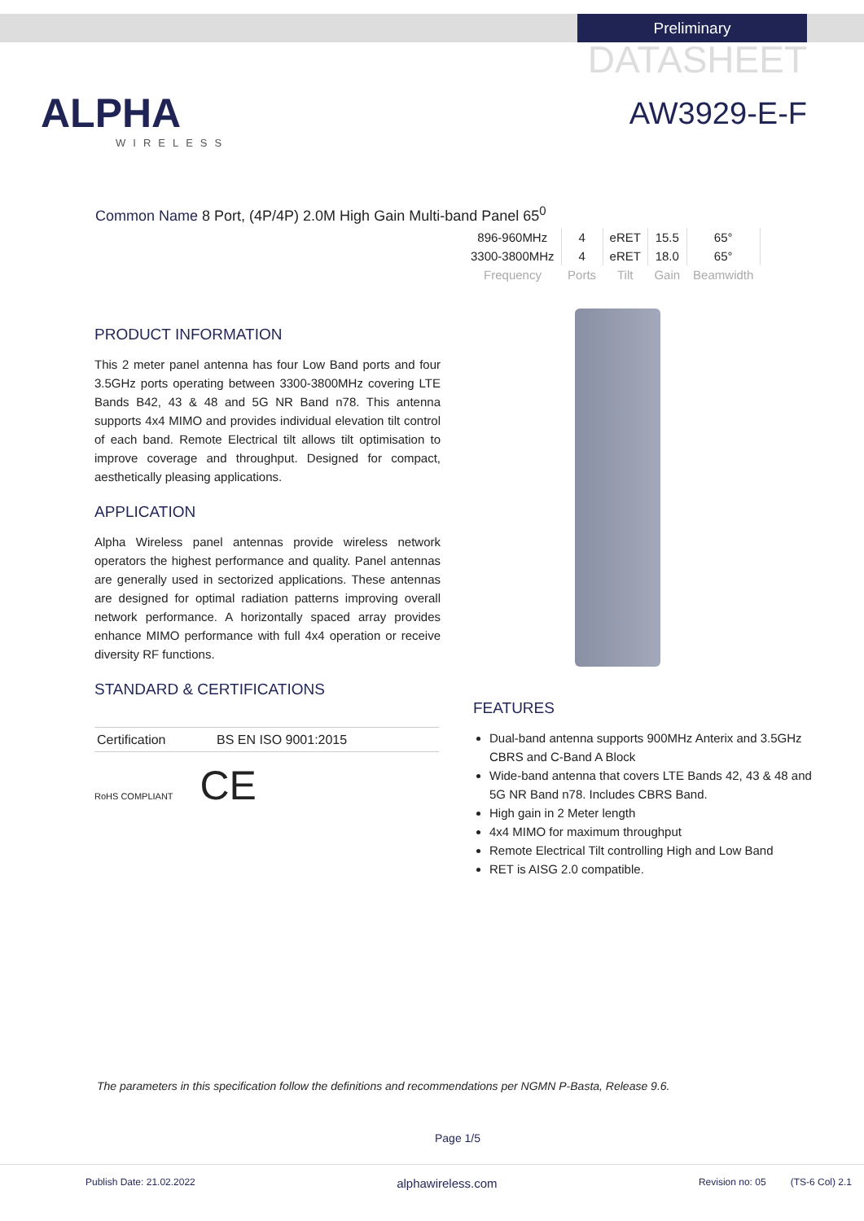Preliminary
DATASHEET
AW3929-E-F ALPHA
WIRELESS
Common Name 8 Port, (4P/4P) 2.0M High Gain Multi-band Panel 65<sup>0</sup>
| 896-960MHz | 4 | eRET | 15.5 | 65° |
| 3300-3800MHz | 4 | eRET | 18.0 | 65° |
| Frequency | Ports | Tilt | Gain | Beamwidth |
PRODUCT INFORMATION
This 2 meter panel antenna has four Low Band ports and four 3.5GHz ports operating between 3300-3800MHz covering LTE Bands B42, 43 & 48 and 5G NR Band n78. This antenna supports 4x4 MIMO and provides individual elevation tilt control of each band. Remote Electrical tilt allows tilt optimisation to improve coverage and throughput. Designed for compact, aesthetically pleasing applications.
APPLICATION
Alpha Wireless panel antennas provide wireless network operators the highest performance and quality. Panel antennas are generally used in sectorized applications. These antennas are designed for optimal radiation patterns improving overall network performance. A horizontally spaced array provides enhance MIMO performance with full 4x4 operation or receive diversity RF functions.
STANDARD & CERTIFICATIONS
| Certification | BS EN ISO 9001:2015 |
RoHS COMPLIANT CE
FEATURES
Dual-band antenna supports 900MHz Anterix and 3.5GHz CBRS and C-Band A Block
Wide-band antenna that covers LTE Bands 42, 43 & 48 and 5G NR Band n78. Includes CBRS Band.
High gain in 2 Meter length
4x4 MIMO for maximum throughput
Remote Electrical Tilt controlling High and Low Band
RET is AISG 2.0 compatible.
The parameters in this specification follow the definitions and recommendations per NGMN P-Basta, Release 9.6.
Page 1/5
Publish Date: 21.02.2022 alphawireless.com Revision no: 05 (TS-6 Col) 2.1